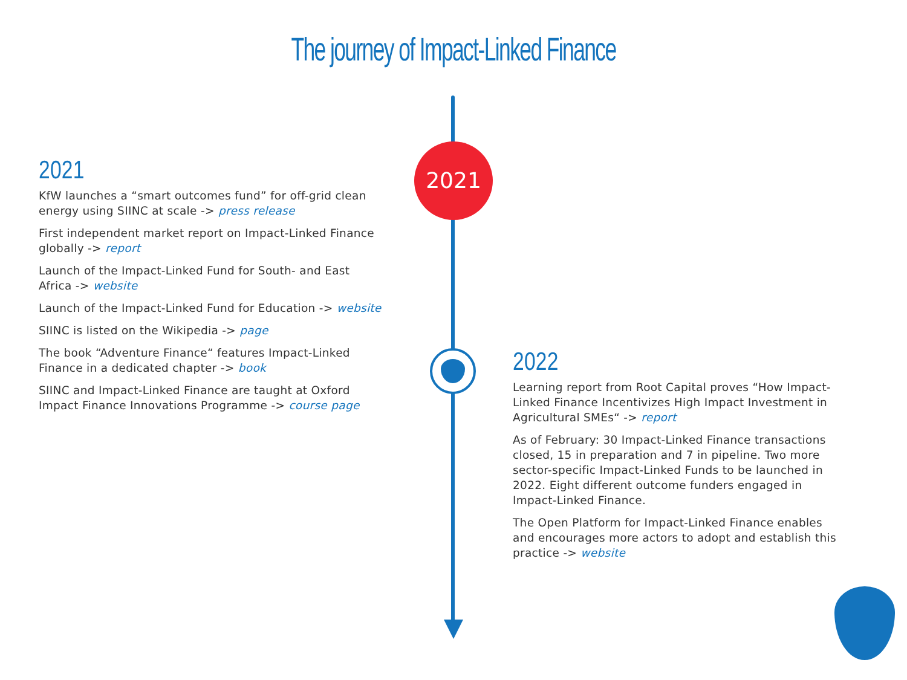The journey of Impact-Linked Finance
2021
2021
KfW launches a “smart outcomes fund” for off-grid clean energy using SIINC at scale -> press release
First independent market report on Impact-Linked Finance globally -> report
Launch of the Impact-Linked Fund for South- and East Africa -> website
Launch of the Impact-Linked Fund for Education -> website
SIINC is listed on the Wikipedia -> page
The book “Adventure Finance“ features Impact-Linked Finance in a dedicated chapter -> book
SIINC and Impact-Linked Finance are taught at Oxford Impact Finance Innovations Programme -> course page
2022
Learning report from Root Capital proves “How Impact-Linked Finance Incentivizes High Impact Investment in Agricultural SMEs“ -> report
As of February: 30 Impact-Linked Finance transactions closed, 15 in preparation and 7 in pipeline. Two more sector-specific Impact-Linked Funds to be launched in 2022. Eight different outcome funders engaged in Impact-Linked Finance.
The Open Platform for Impact-Linked Finance enables and encourages more actors to adopt and establish this practice -> website